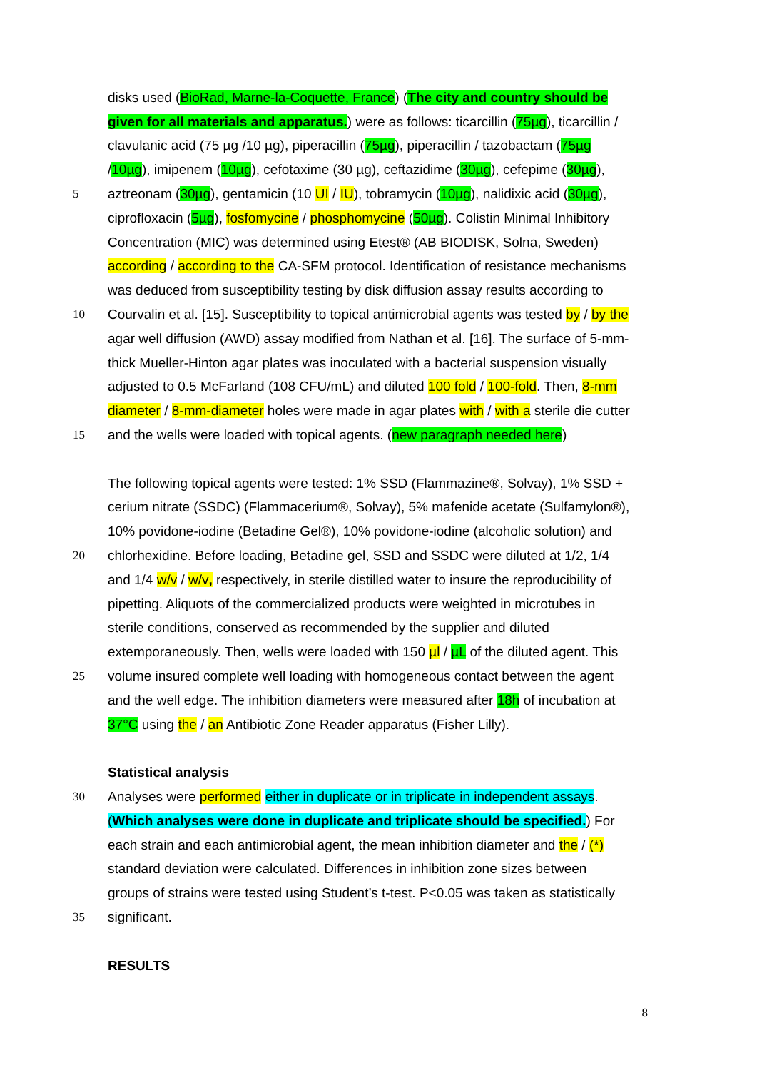disks used (BioRad, Marne-la-Coquette, France) (The city and country should be
given for all materials and apparatus.) were as follows: ticarcillin (75µg), ticarcillin /
clavulanic acid (75 µg /10 µg), piperacillin (75µg), piperacillin / tazobactam (75µg
/10µg), imipenem (10µg), cefotaxime (30 µg), ceftazidime (30µg), cefepime (30µg),
5 aztreonam (30µg), gentamicin (10 UI / IU), tobramycin (10µg), nalidixic acid (30µg),
ciprofloxacin (5µg), fosfomycine / phosphomycine (50µg). Colistin Minimal Inhibitory
Concentration (MIC) was determined using Etest® (AB BIODISK, Solna, Sweden)
according / according to the CA-SFM protocol. Identification of resistance mechanisms
was deduced from susceptibility testing by disk diffusion assay results according to
10 Courvalin et al. [15]. Susceptibility to topical antimicrobial agents was tested by / by the
agar well diffusion (AWD) assay modified from Nathan et al. [16]. The surface of 5-mm-
thick Mueller-Hinton agar plates was inoculated with a bacterial suspension visually
adjusted to 0.5 McFarland (108 CFU/mL) and diluted 100 fold / 100-fold. Then, 8-mm
diameter / 8-mm-diameter holes were made in agar plates with / with a sterile die cutter
15 and the wells were loaded with topical agents. (new paragraph needed here)
The following topical agents were tested: 1% SSD (Flammazine®, Solvay), 1% SSD +
cerium nitrate (SSDC) (Flammacerium®, Solvay), 5% mafenide acetate (Sulfamylon®),
10% povidone-iodine (Betadine Gel®), 10% povidone-iodine (alcoholic solution) and
20 chlorhexidine. Before loading, Betadine gel, SSD and SSDC were diluted at 1/2, 1/4
and 1/4 w/v / w/v, respectively, in sterile distilled water to insure the reproducibility of
pipetting. Aliquots of the commercialized products were weighted in microtubes in
sterile conditions, conserved as recommended by the supplier and diluted
extemporaneously. Then, wells were loaded with 150 µl / µL of the diluted agent. This
25 volume insured complete well loading with homogeneous contact between the agent
and the well edge. The inhibition diameters were measured after 18h of incubation at
37°C using the / an Antibiotic Zone Reader apparatus (Fisher Lilly).
Statistical analysis
30 Analyses were performed either in duplicate or in triplicate in independent assays.
(Which analyses were done in duplicate and triplicate should be specified.) For
each strain and each antimicrobial agent, the mean inhibition diameter and the / (*)
standard deviation were calculated. Differences in inhibition zone sizes between
groups of strains were tested using Student’s t-test. P<0.05 was taken as statistically
35 significant.
RESULTS
8